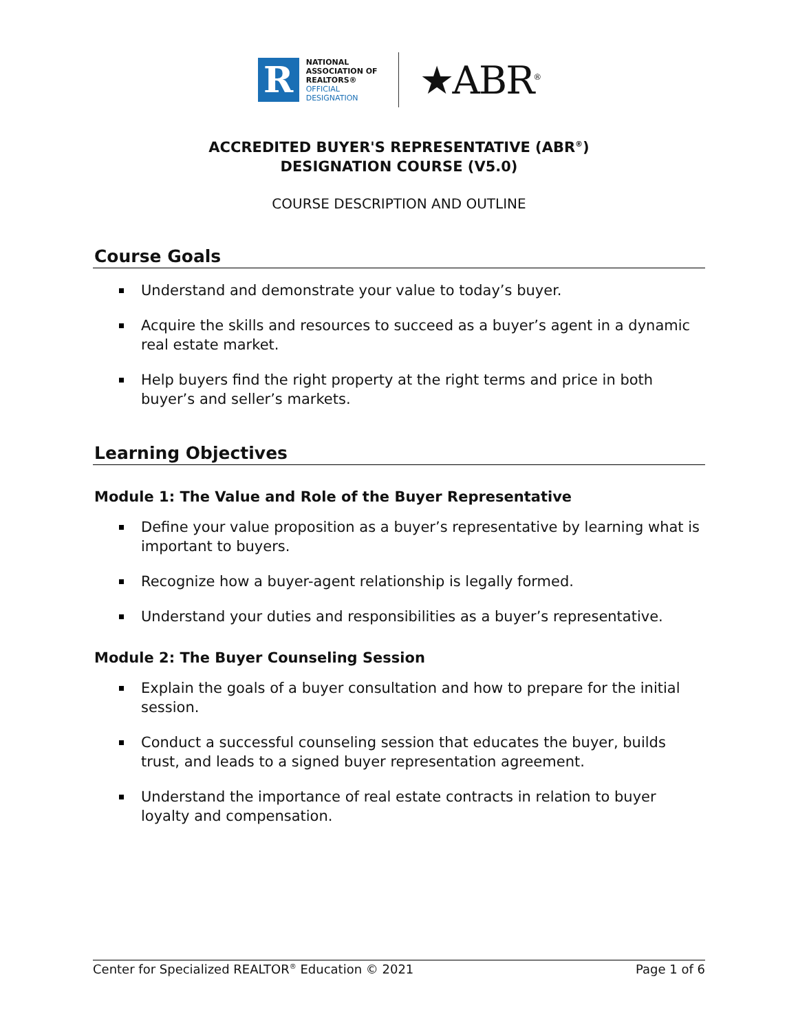R
NATIONAL
ASSOCIATION OF
REALTORS®
OFFICIAL
DESIGNATION
★ABR<sup>®</sup>
ACCREDITED BUYER'S REPRESENTATIVE (ABR<sup>®</sup>)
DESIGNATION COURSE (V5.0)
COURSE DESCRIPTION AND OUTLINE
Course Goals
Understand and demonstrate your value to today’s buyer.
Acquire the skills and resources to succeed as a buyer’s agent in a dynamic real estate market.
Help buyers find the right property at the right terms and price in both buyer’s and seller’s markets.
Learning Objectives
Module 1: The Value and Role of the Buyer Representative
Define your value proposition as a buyer’s representative by learning what is important to buyers.
Recognize how a buyer-agent relationship is legally formed.
Understand your duties and responsibilities as a buyer’s representative.
Module 2: The Buyer Counseling Session
Explain the goals of a buyer consultation and how to prepare for the initial session.
Conduct a successful counseling session that educates the buyer, builds trust, and leads to a signed buyer representation agreement.
Understand the importance of real estate contracts in relation to buyer loyalty and compensation.
Center for Specialized REALTOR<sup>®</sup> Education © 2021 Page 1 of 6